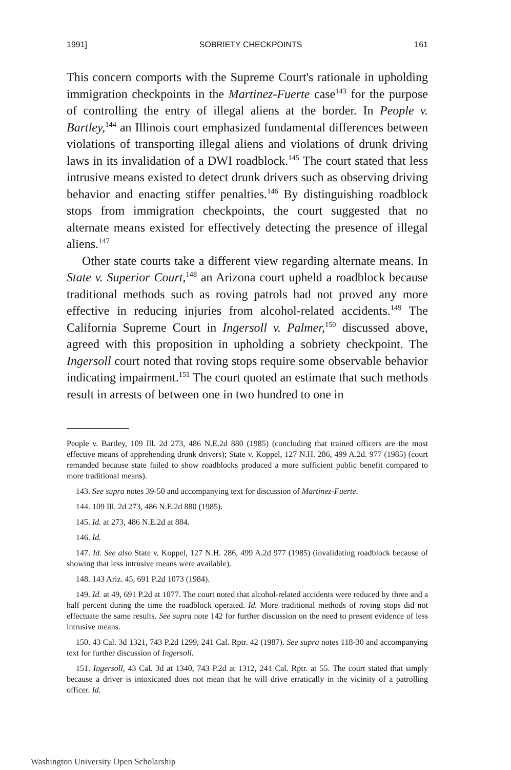1991] SOBRIETY CHECKPOINTS 161
This concern comports with the Supreme Court's rationale in upholding immigration checkpoints in the Martinez-Fuerte case<sup>143</sup> for the purpose of controlling the entry of illegal aliens at the border. In People v. Bartley,<sup>144</sup> an Illinois court emphasized fundamental differences between violations of transporting illegal aliens and violations of drunk driving laws in its invalidation of a DWI roadblock.<sup>145</sup> The court stated that less intrusive means existed to detect drunk drivers such as observing driving behavior and enacting stiffer penalties.<sup>146</sup> By distinguishing roadblock stops from immigration checkpoints, the court suggested that no alternate means existed for effectively detecting the presence of illegal aliens.<sup>147</sup>
Other state courts take a different view regarding alternate means. In State v. Superior Court,<sup>148</sup> an Arizona court upheld a roadblock because traditional methods such as roving patrols had not proved any more effective in reducing injuries from alcohol-related accidents.<sup>149</sup> The California Supreme Court in Ingersoll v. Palmer,<sup>150</sup> discussed above, agreed with this proposition in upholding a sobriety checkpoint. The Ingersoll court noted that roving stops require some observable behavior indicating impairment.<sup>151</sup> The court quoted an estimate that such methods result in arrests of between one in two hundred to one in
People v. Bartley, 109 Ill. 2d 273, 486 N.E.2d 880 (1985) (concluding that trained officers are the most effective means of apprehending drunk drivers); State v. Koppel, 127 N.H. 286, 499 A.2d. 977 (1985) (court remanded because state failed to show roadblocks produced a more sufficient public benefit compared to more traditional means).
143. See supra notes 39-50 and accompanying text for discussion of Martinez-Fuerte.
144. 109 Ill. 2d 273, 486 N.E.2d 880 (1985).
145. Id. at 273, 486 N.E.2d at 884.
146. Id.
147. Id. See also State v. Koppel, 127 N.H. 286, 499 A.2d 977 (1985) (invalidating roadblock because of showing that less intrusive means were available).
148. 143 Ariz. 45, 691 P.2d 1073 (1984).
149. Id. at 49, 691 P.2d at 1077. The court noted that alcohol-related accidents were reduced by three and a half percent during the time the roadblock operated. Id. More traditional methods of roving stops did not effectuate the same results. See supra note 142 for further discussion on the need to present evidence of less intrusive means.
150. 43 Cal. 3d 1321, 743 P.2d 1299, 241 Cal. Rptr. 42 (1987). See supra notes 118-30 and accompanying text for further discussion of Ingersoll.
151. Ingersoll, 43 Cal. 3d at 1340, 743 P.2d at 1312, 241 Cal. Rptr. at 55. The court stated that simply because a driver is intoxicated does not mean that he will drive erratically in the vicinity of a patrolling officer. Id.
Washington University Open Scholarship